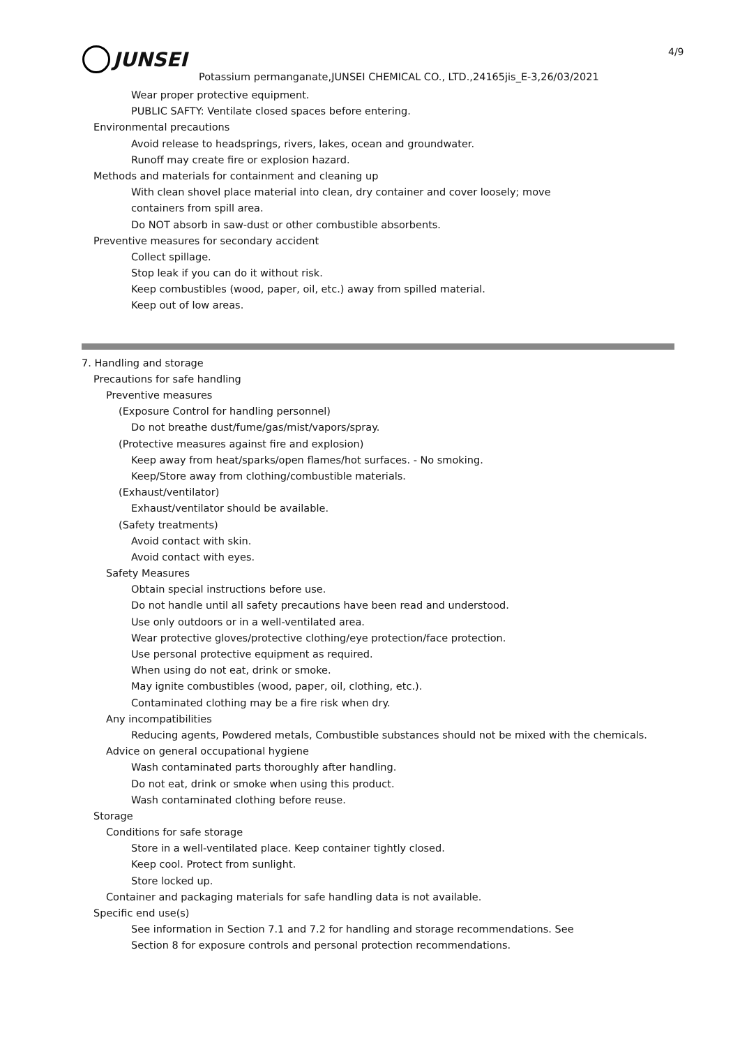4/9
JUNSEI
Potassium permanganate,JUNSEI CHEMICAL CO., LTD.,24165jis_E-3,26/03/2021
Wear proper protective equipment.
PUBLIC SAFTY: Ventilate closed spaces before entering.
Environmental precautions
Avoid release to headsprings, rivers, lakes, ocean and groundwater.
Runoff may create fire or explosion hazard.
Methods and materials for containment and cleaning up
With clean shovel place material into clean, dry container and cover loosely; move
containers from spill area.
Do NOT absorb in saw-dust or other combustible absorbents.
Preventive measures for secondary accident
Collect spillage.
Stop leak if you can do it without risk.
Keep combustibles (wood, paper, oil, etc.) away from spilled material.
Keep out of low areas.
7. Handling and storage
Precautions for safe handling
Preventive measures
(Exposure Control for handling personnel)
Do not breathe dust/fume/gas/mist/vapors/spray.
(Protective measures against fire and explosion)
Keep away from heat/sparks/open flames/hot surfaces. - No smoking.
Keep/Store away from clothing/combustible materials.
(Exhaust/ventilator)
Exhaust/ventilator should be available.
(Safety treatments)
Avoid contact with skin.
Avoid contact with eyes.
Safety Measures
Obtain special instructions before use.
Do not handle until all safety precautions have been read and understood.
Use only outdoors or in a well-ventilated area.
Wear protective gloves/protective clothing/eye protection/face protection.
Use personal protective equipment as required.
When using do not eat, drink or smoke.
May ignite combustibles (wood, paper, oil, clothing, etc.).
Contaminated clothing may be a fire risk when dry.
Any incompatibilities
Reducing agents, Powdered metals, Combustible substances should not be mixed with the chemicals.
Advice on general occupational hygiene
Wash contaminated parts thoroughly after handling.
Do not eat, drink or smoke when using this product.
Wash contaminated clothing before reuse.
Storage
Conditions for safe storage
Store in a well-ventilated place. Keep container tightly closed.
Keep cool. Protect from sunlight.
Store locked up.
Container and packaging materials for safe handling data is not available.
Specific end use(s)
See information in Section 7.1 and 7.2 for handling and storage recommendations. See
Section 8 for exposure controls and personal protection recommendations.